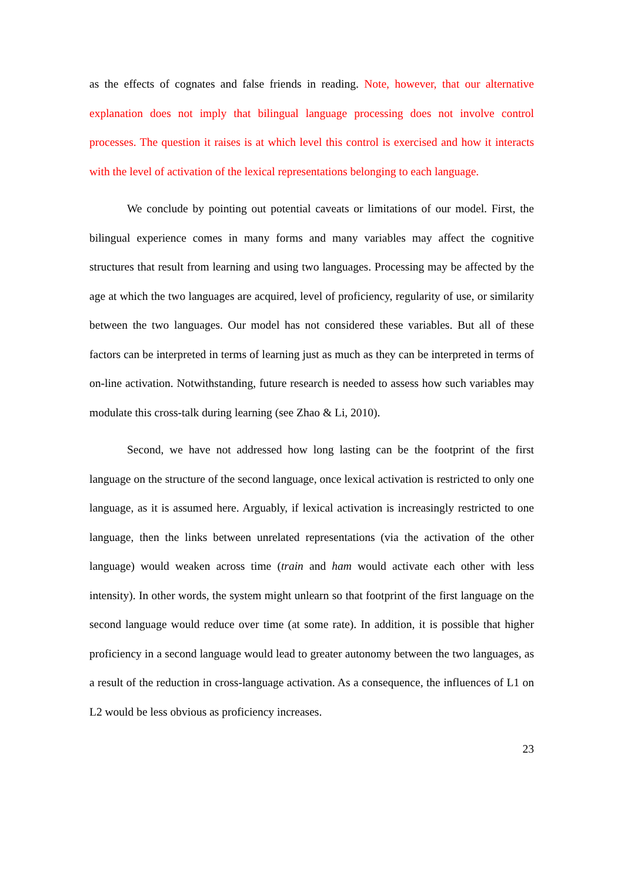as the effects of cognates and false friends in reading. Note, however, that our alternative explanation does not imply that bilingual language processing does not involve control processes. The question it raises is at which level this control is exercised and how it interacts with the level of activation of the lexical representations belonging to each language.
We conclude by pointing out potential caveats or limitations of our model. First, the bilingual experience comes in many forms and many variables may affect the cognitive structures that result from learning and using two languages. Processing may be affected by the age at which the two languages are acquired, level of proficiency, regularity of use, or similarity between the two languages. Our model has not considered these variables. But all of these factors can be interpreted in terms of learning just as much as they can be interpreted in terms of on-line activation. Notwithstanding, future research is needed to assess how such variables may modulate this cross-talk during learning (see Zhao & Li, 2010).
Second, we have not addressed how long lasting can be the footprint of the first language on the structure of the second language, once lexical activation is restricted to only one language, as it is assumed here. Arguably, if lexical activation is increasingly restricted to one language, then the links between unrelated representations (via the activation of the other language) would weaken across time (train and ham would activate each other with less intensity). In other words, the system might unlearn so that footprint of the first language on the second language would reduce over time (at some rate). In addition, it is possible that higher proficiency in a second language would lead to greater autonomy between the two languages, as a result of the reduction in cross-language activation. As a consequence, the influences of L1 on L2 would be less obvious as proficiency increases.
23